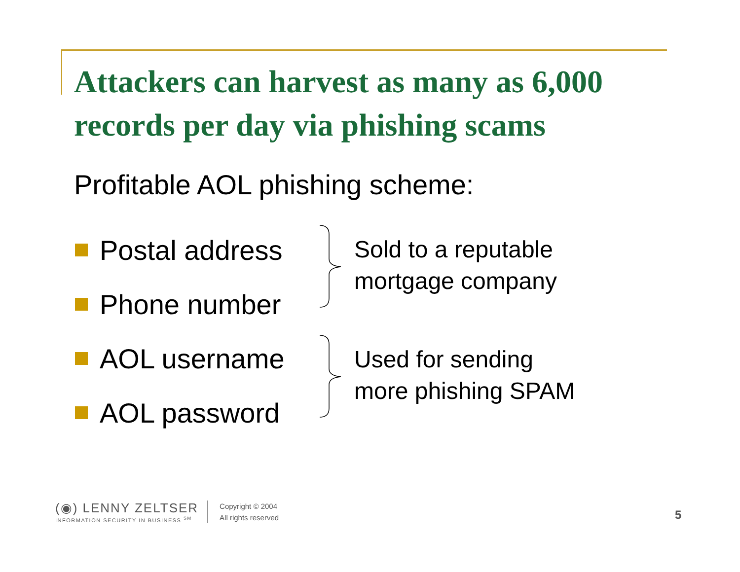Attackers can harvest as many as 6,000
records per day via phishing scams
Profitable AOL phishing scheme:
Postal address
Phone number
AOL username
AOL password
Sold to a reputable
mortgage company
Used for sending
more phishing SPAM
(◉) LENNY ZELTSER
INFORMATION SECURITY IN BUSINESS <sup>SM</sup>
Copyright © 2004
All rights reserved
5